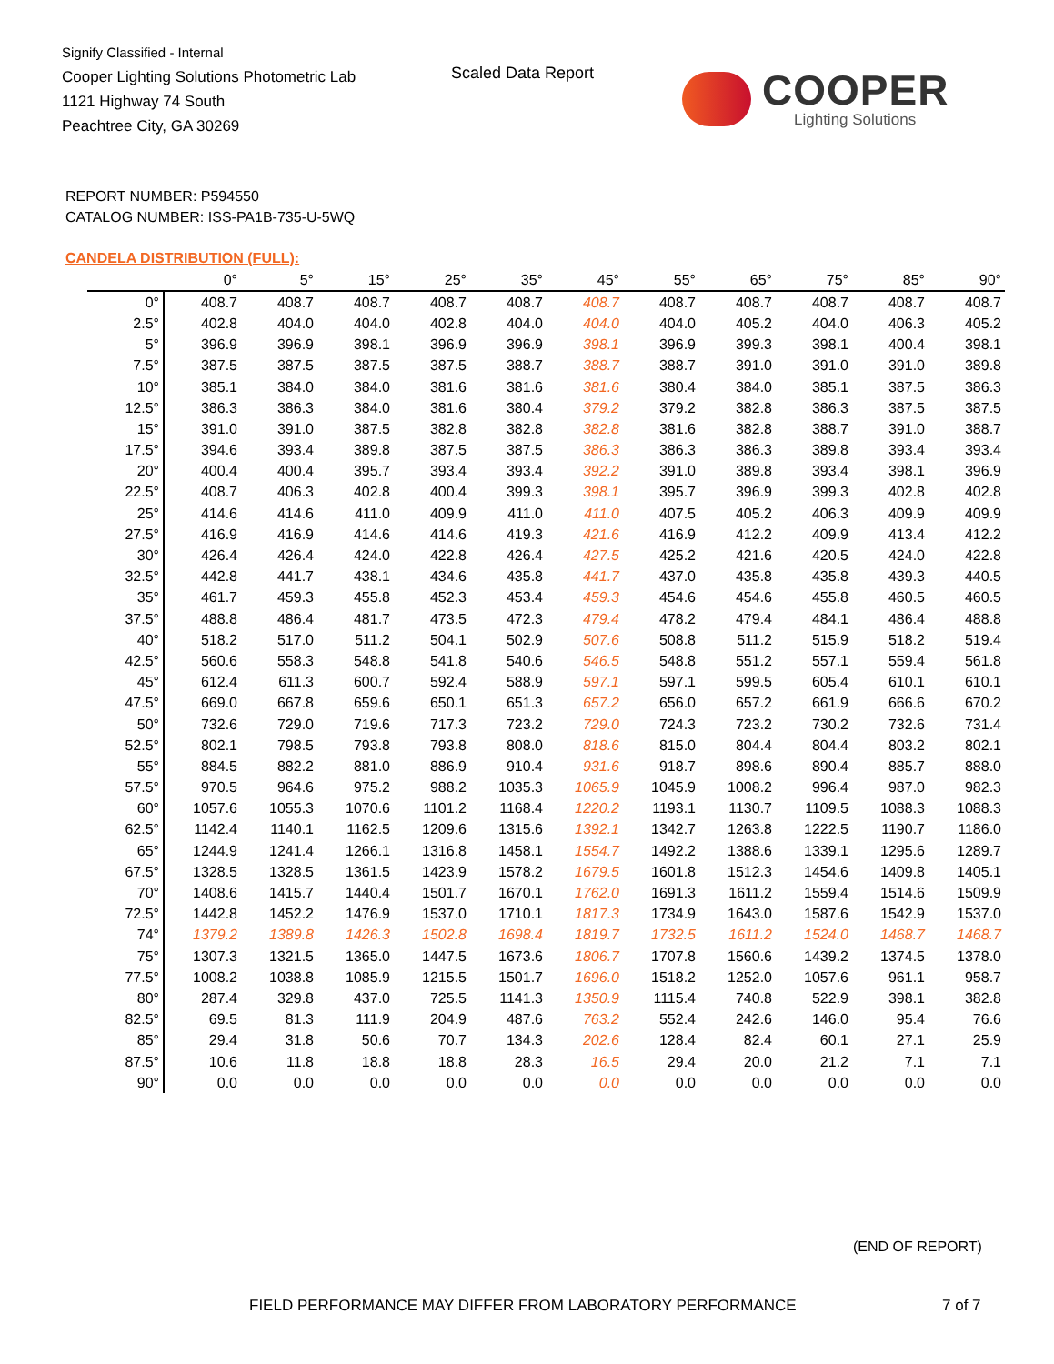Signify Classified - Internal
Cooper Lighting Solutions Photometric Lab
1121 Highway 74 South
Peachtree City, GA 30269
Scaled Data Report COOPER
Lighting Solutions
REPORT NUMBER: P594550
CATALOG NUMBER: ISS-PA1B-735-U-5WQ
CANDELA DISTRIBUTION (FULL):
| | 0° | 5° | 15° | 25° | 35° | 45° | 55° | 65° | 75° | 85° | 90° |
| --- | --- | --- | --- | --- | --- | --- | --- | --- | --- | --- | --- |
| 0° | 408.7 | 408.7 | 408.7 | 408.7 | 408.7 | 408.7 | 408.7 | 408.7 | 408.7 | 408.7 | 408.7 |
| 2.5° | 402.8 | 404.0 | 404.0 | 402.8 | 404.0 | 404.0 | 404.0 | 405.2 | 404.0 | 406.3 | 405.2 |
| 5° | 396.9 | 396.9 | 398.1 | 396.9 | 396.9 | 398.1 | 396.9 | 399.3 | 398.1 | 400.4 | 398.1 |
| 7.5° | 387.5 | 387.5 | 387.5 | 387.5 | 388.7 | 388.7 | 388.7 | 391.0 | 391.0 | 391.0 | 389.8 |
| 10° | 385.1 | 384.0 | 384.0 | 381.6 | 381.6 | 381.6 | 380.4 | 384.0 | 385.1 | 387.5 | 386.3 |
| 12.5° | 386.3 | 386.3 | 384.0 | 381.6 | 380.4 | 379.2 | 379.2 | 382.8 | 386.3 | 387.5 | 387.5 |
| 15° | 391.0 | 391.0 | 387.5 | 382.8 | 382.8 | 382.8 | 381.6 | 382.8 | 388.7 | 391.0 | 388.7 |
| 17.5° | 394.6 | 393.4 | 389.8 | 387.5 | 387.5 | 386.3 | 386.3 | 386.3 | 389.8 | 393.4 | 393.4 |
| 20° | 400.4 | 400.4 | 395.7 | 393.4 | 393.4 | 392.2 | 391.0 | 389.8 | 393.4 | 398.1 | 396.9 |
| 22.5° | 408.7 | 406.3 | 402.8 | 400.4 | 399.3 | 398.1 | 395.7 | 396.9 | 399.3 | 402.8 | 402.8 |
| 25° | 414.6 | 414.6 | 411.0 | 409.9 | 411.0 | 411.0 | 407.5 | 405.2 | 406.3 | 409.9 | 409.9 |
| 27.5° | 416.9 | 416.9 | 414.6 | 414.6 | 419.3 | 421.6 | 416.9 | 412.2 | 409.9 | 413.4 | 412.2 |
| 30° | 426.4 | 426.4 | 424.0 | 422.8 | 426.4 | 427.5 | 425.2 | 421.6 | 420.5 | 424.0 | 422.8 |
| 32.5° | 442.8 | 441.7 | 438.1 | 434.6 | 435.8 | 441.7 | 437.0 | 435.8 | 435.8 | 439.3 | 440.5 |
| 35° | 461.7 | 459.3 | 455.8 | 452.3 | 453.4 | 459.3 | 454.6 | 454.6 | 455.8 | 460.5 | 460.5 |
| 37.5° | 488.8 | 486.4 | 481.7 | 473.5 | 472.3 | 479.4 | 478.2 | 479.4 | 484.1 | 486.4 | 488.8 |
| 40° | 518.2 | 517.0 | 511.2 | 504.1 | 502.9 | 507.6 | 508.8 | 511.2 | 515.9 | 518.2 | 519.4 |
| 42.5° | 560.6 | 558.3 | 548.8 | 541.8 | 540.6 | 546.5 | 548.8 | 551.2 | 557.1 | 559.4 | 561.8 |
| 45° | 612.4 | 611.3 | 600.7 | 592.4 | 588.9 | 597.1 | 597.1 | 599.5 | 605.4 | 610.1 | 610.1 |
| 47.5° | 669.0 | 667.8 | 659.6 | 650.1 | 651.3 | 657.2 | 656.0 | 657.2 | 661.9 | 666.6 | 670.2 |
| 50° | 732.6 | 729.0 | 719.6 | 717.3 | 723.2 | 729.0 | 724.3 | 723.2 | 730.2 | 732.6 | 731.4 |
| 52.5° | 802.1 | 798.5 | 793.8 | 793.8 | 808.0 | 818.6 | 815.0 | 804.4 | 804.4 | 803.2 | 802.1 |
| 55° | 884.5 | 882.2 | 881.0 | 886.9 | 910.4 | 931.6 | 918.7 | 898.6 | 890.4 | 885.7 | 888.0 |
| 57.5° | 970.5 | 964.6 | 975.2 | 988.2 | 1035.3 | 1065.9 | 1045.9 | 1008.2 | 996.4 | 987.0 | 982.3 |
| 60° | 1057.6 | 1055.3 | 1070.6 | 1101.2 | 1168.4 | 1220.2 | 1193.1 | 1130.7 | 1109.5 | 1088.3 | 1088.3 |
| 62.5° | 1142.4 | 1140.1 | 1162.5 | 1209.6 | 1315.6 | 1392.1 | 1342.7 | 1263.8 | 1222.5 | 1190.7 | 1186.0 |
| 65° | 1244.9 | 1241.4 | 1266.1 | 1316.8 | 1458.1 | 1554.7 | 1492.2 | 1388.6 | 1339.1 | 1295.6 | 1289.7 |
| 67.5° | 1328.5 | 1328.5 | 1361.5 | 1423.9 | 1578.2 | 1679.5 | 1601.8 | 1512.3 | 1454.6 | 1409.8 | 1405.1 |
| 70° | 1408.6 | 1415.7 | 1440.4 | 1501.7 | 1670.1 | 1762.0 | 1691.3 | 1611.2 | 1559.4 | 1514.6 | 1509.9 |
| 72.5° | 1442.8 | 1452.2 | 1476.9 | 1537.0 | 1710.1 | 1817.3 | 1734.9 | 1643.0 | 1587.6 | 1542.9 | 1537.0 |
| 74° | 1379.2 | 1389.8 | 1426.3 | 1502.8 | 1698.4 | 1819.7 | 1732.5 | 1611.2 | 1524.0 | 1468.7 | 1468.7 |
| 75° | 1307.3 | 1321.5 | 1365.0 | 1447.5 | 1673.6 | 1806.7 | 1707.8 | 1560.6 | 1439.2 | 1374.5 | 1378.0 |
| 77.5° | 1008.2 | 1038.8 | 1085.9 | 1215.5 | 1501.7 | 1696.0 | 1518.2 | 1252.0 | 1057.6 | 961.1 | 958.7 |
| 80° | 287.4 | 329.8 | 437.0 | 725.5 | 1141.3 | 1350.9 | 1115.4 | 740.8 | 522.9 | 398.1 | 382.8 |
| 82.5° | 69.5 | 81.3 | 111.9 | 204.9 | 487.6 | 763.2 | 552.4 | 242.6 | 146.0 | 95.4 | 76.6 |
| 85° | 29.4 | 31.8 | 50.6 | 70.7 | 134.3 | 202.6 | 128.4 | 82.4 | 60.1 | 27.1 | 25.9 |
| 87.5° | 10.6 | 11.8 | 18.8 | 18.8 | 28.3 | 16.5 | 29.4 | 20.0 | 21.2 | 7.1 | 7.1 |
| 90° | 0.0 | 0.0 | 0.0 | 0.0 | 0.0 | 0.0 | 0.0 | 0.0 | 0.0 | 0.0 | 0.0 |
(END OF REPORT)
FIELD PERFORMANCE MAY DIFFER FROM LABORATORY PERFORMANCE
7 of 7